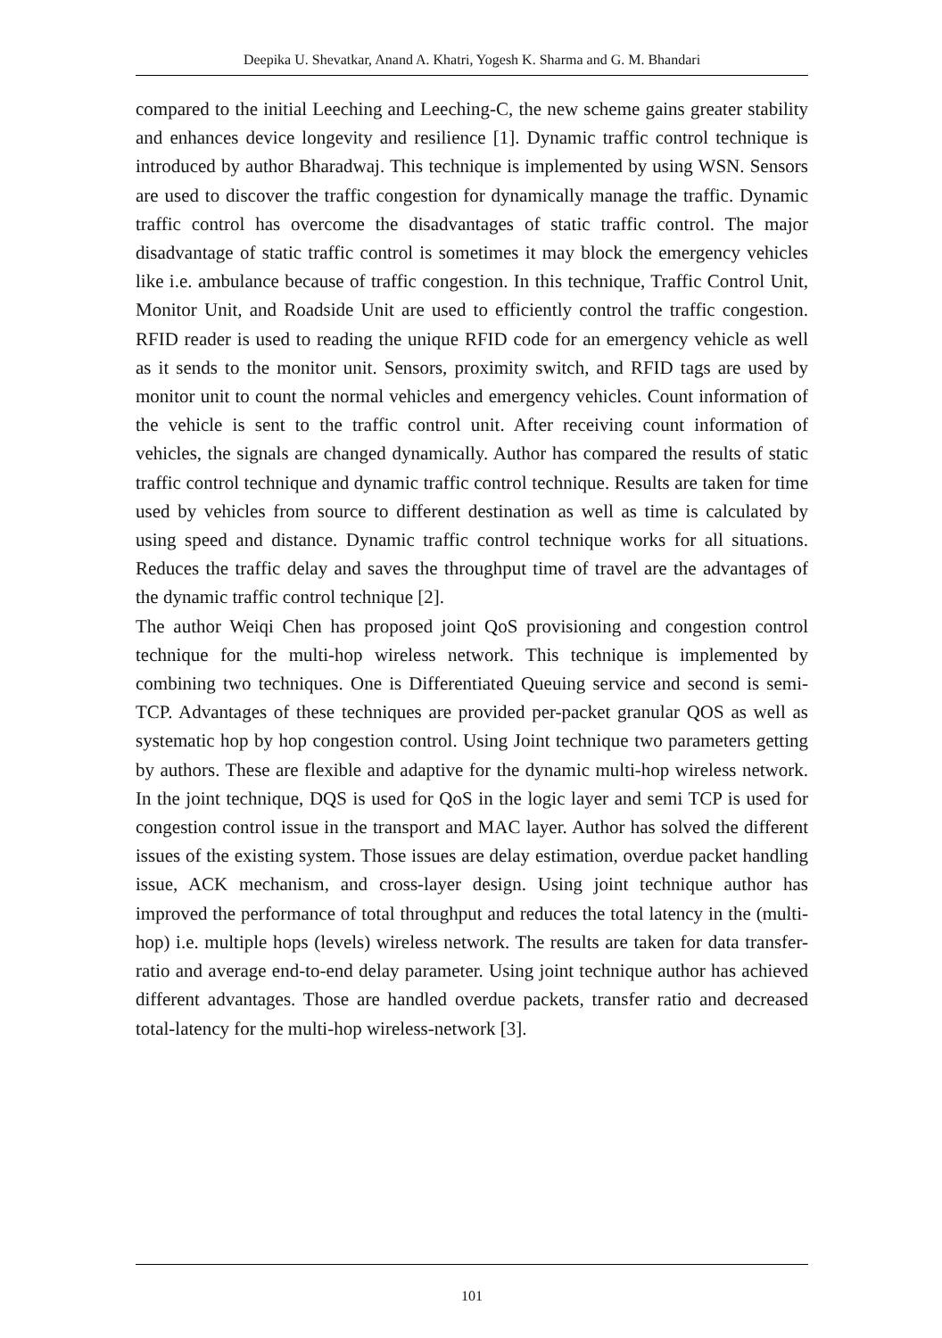Deepika U. Shevatkar, Anand A. Khatri, Yogesh K. Sharma and G. M. Bhandari
compared to the initial Leeching and Leeching-C, the new scheme gains greater stability and enhances device longevity and resilience [1]. Dynamic traffic control technique is introduced by author Bharadwaj. This technique is implemented by using WSN. Sensors are used to discover the traffic congestion for dynamically manage the traffic. Dynamic traffic control has overcome the disadvantages of static traffic control. The major disadvantage of static traffic control is sometimes it may block the emergency vehicles like i.e. ambulance because of traffic congestion. In this technique, Traffic Control Unit, Monitor Unit, and Roadside Unit are used to efficiently control the traffic congestion. RFID reader is used to reading the unique RFID code for an emergency vehicle as well as it sends to the monitor unit. Sensors, proximity switch, and RFID tags are used by monitor unit to count the normal vehicles and emergency vehicles. Count information of the vehicle is sent to the traffic control unit. After receiving count information of vehicles, the signals are changed dynamically. Author has compared the results of static traffic control technique and dynamic traffic control technique. Results are taken for time used by vehicles from source to different destination as well as time is calculated by using speed and distance. Dynamic traffic control technique works for all situations. Reduces the traffic delay and saves the throughput time of travel are the advantages of the dynamic traffic control technique [2].
The author Weiqi Chen has proposed joint QoS provisioning and congestion control technique for the multi-hop wireless network. This technique is implemented by combining two techniques. One is Differentiated Queuing service and second is semi-TCP. Advantages of these techniques are provided per-packet granular QOS as well as systematic hop by hop congestion control. Using Joint technique two parameters getting by authors. These are flexible and adaptive for the dynamic multi-hop wireless network. In the joint technique, DQS is used for QoS in the logic layer and semi TCP is used for congestion control issue in the transport and MAC layer. Author has solved the different issues of the existing system. Those issues are delay estimation, overdue packet handling issue, ACK mechanism, and cross-layer design. Using joint technique author has improved the performance of total throughput and reduces the total latency in the (multi-hop) i.e. multiple hops (levels) wireless network. The results are taken for data transfer-ratio and average end-to-end delay parameter. Using joint technique author has achieved different advantages. Those are handled overdue packets, transfer ratio and decreased total-latency for the multi-hop wireless-network [3].
101